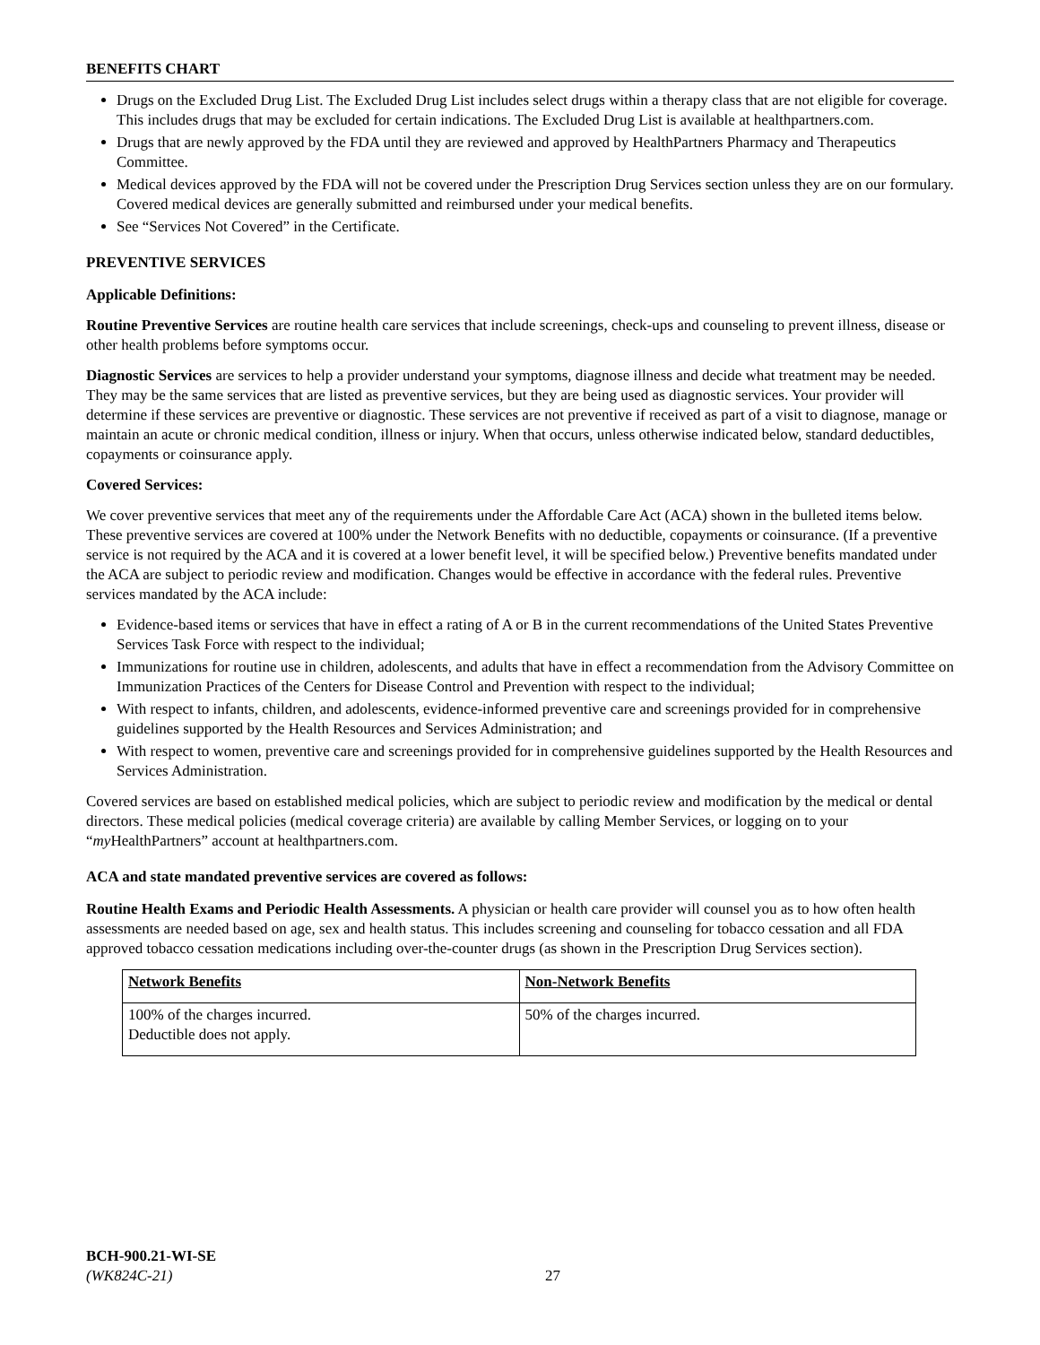BENEFITS CHART
Drugs on the Excluded Drug List. The Excluded Drug List includes select drugs within a therapy class that are not eligible for coverage. This includes drugs that may be excluded for certain indications. The Excluded Drug List is available at healthpartners.com.
Drugs that are newly approved by the FDA until they are reviewed and approved by HealthPartners Pharmacy and Therapeutics Committee.
Medical devices approved by the FDA will not be covered under the Prescription Drug Services section unless they are on our formulary. Covered medical devices are generally submitted and reimbursed under your medical benefits.
See “Services Not Covered” in the Certificate.
PREVENTIVE SERVICES
Applicable Definitions:
Routine Preventive Services are routine health care services that include screenings, check-ups and counseling to prevent illness, disease or other health problems before symptoms occur.
Diagnostic Services are services to help a provider understand your symptoms, diagnose illness and decide what treatment may be needed. They may be the same services that are listed as preventive services, but they are being used as diagnostic services. Your provider will determine if these services are preventive or diagnostic. These services are not preventive if received as part of a visit to diagnose, manage or maintain an acute or chronic medical condition, illness or injury. When that occurs, unless otherwise indicated below, standard deductibles, copayments or coinsurance apply.
Covered Services:
We cover preventive services that meet any of the requirements under the Affordable Care Act (ACA) shown in the bulleted items below. These preventive services are covered at 100% under the Network Benefits with no deductible, copayments or coinsurance. (If a preventive service is not required by the ACA and it is covered at a lower benefit level, it will be specified below.) Preventive benefits mandated under the ACA are subject to periodic review and modification. Changes would be effective in accordance with the federal rules. Preventive services mandated by the ACA include:
Evidence-based items or services that have in effect a rating of A or B in the current recommendations of the United States Preventive Services Task Force with respect to the individual;
Immunizations for routine use in children, adolescents, and adults that have in effect a recommendation from the Advisory Committee on Immunization Practices of the Centers for Disease Control and Prevention with respect to the individual;
With respect to infants, children, and adolescents, evidence-informed preventive care and screenings provided for in comprehensive guidelines supported by the Health Resources and Services Administration; and
With respect to women, preventive care and screenings provided for in comprehensive guidelines supported by the Health Resources and Services Administration.
Covered services are based on established medical policies, which are subject to periodic review and modification by the medical or dental directors. These medical policies (medical coverage criteria) are available by calling Member Services, or logging on to your “my HealthPartners” account at healthpartners.com.
ACA and state mandated preventive services are covered as follows:
Routine Health Exams and Periodic Health Assessments. A physician or health care provider will counsel you as to how often health assessments are needed based on age, sex and health status. This includes screening and counseling for tobacco cessation and all FDA approved tobacco cessation medications including over-the-counter drugs (as shown in the Prescription Drug Services section).
| Network Benefits | Non-Network Benefits |
| 100% of the charges incurred. Deductible does not apply. | 50% of the charges incurred. |
BCH-900.21-WI-SE
(WK824C-21) 27